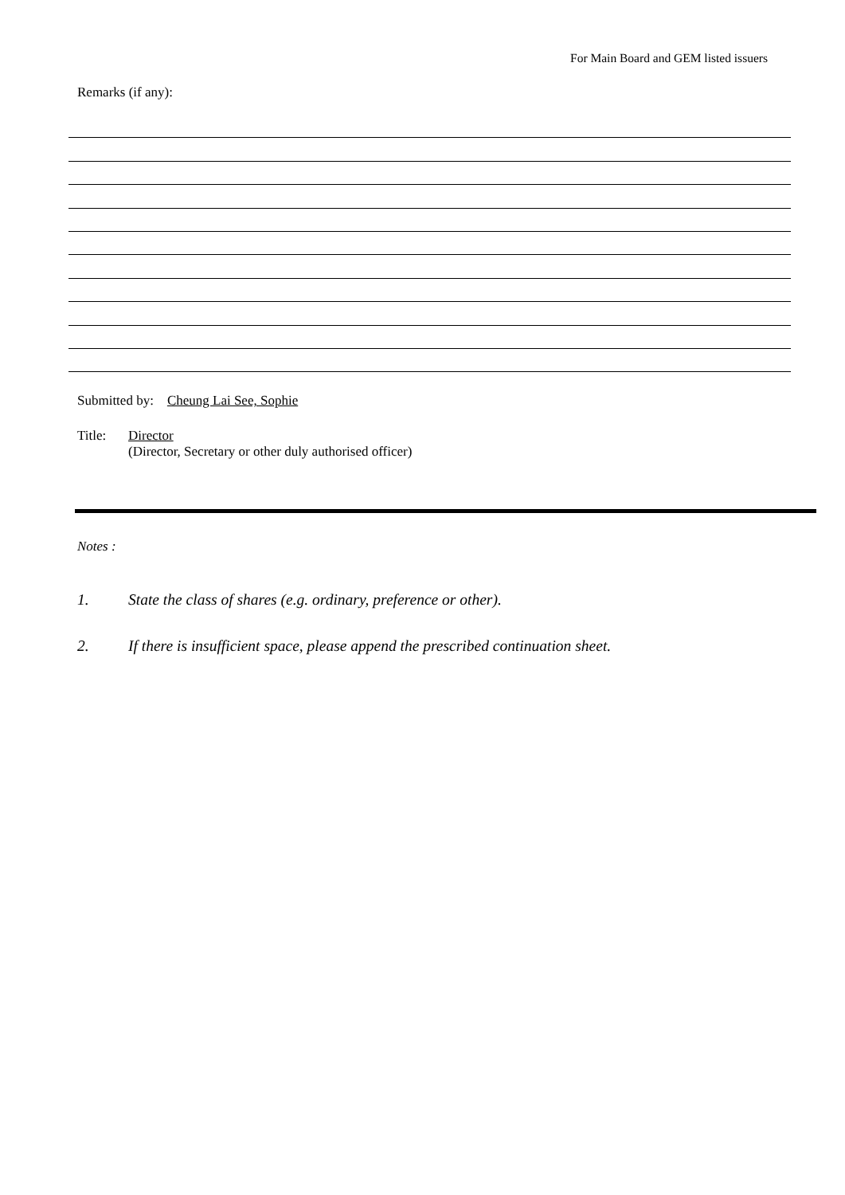For Main Board and GEM listed issuers
Remarks (if any):
Submitted by: Cheung Lai See, Sophie
Title: Director
(Director, Secretary or other duly authorised officer)
Notes :
1. State the class of shares (e.g. ordinary, preference or other).
2. If there is insufficient space, please append the prescribed continuation sheet.